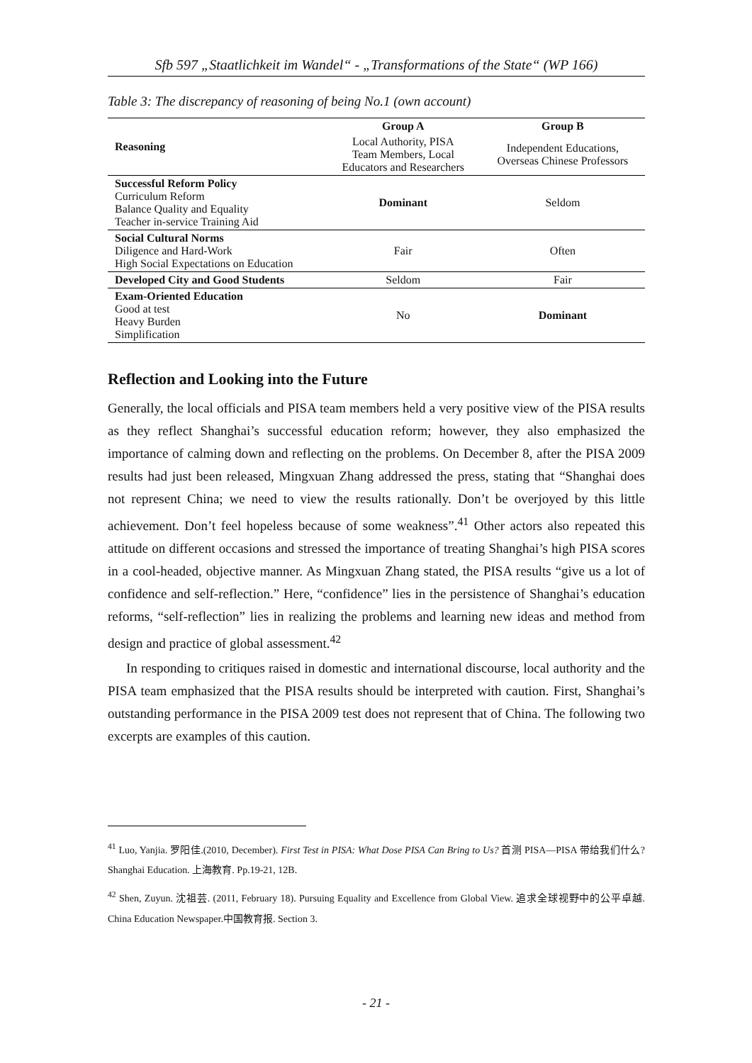Sfb 597 „Staatlichkeit im Wandel“ - „Transformations of the State“ (WP 166)
Table 3: The discrepancy of reasoning of being No.1 (own account)
| Reasoning | Group A | Group B |
| --- | --- | --- |
| | Local Authority, PISA Team Members, Local Educators and Researchers | Independent Educations, Overseas Chinese Professors |
| Successful Reform Policy Curriculum Reform Balance Quality and Equality Teacher in-service Training Aid | Dominant | Seldom |
| Social Cultural Norms Diligence and Hard-Work High Social Expectations on Education | Fair | Often |
| Developed City and Good Students | Seldom | Fair |
| Exam-Oriented Education Good at test Heavy Burden Simplification | No | Dominant |
Reflection and Looking into the Future
Generally, the local officials and PISA team members held a very positive view of the PISA results as they reflect Shanghai’s successful education reform; however, they also emphasized the importance of calming down and reflecting on the problems. On December 8, after the PISA 2009 results had just been released, Mingxuan Zhang addressed the press, stating that “Shanghai does not represent China; we need to view the results rationally. Don’t be overjoyed by this little achievement. Don’t feel hopeless because of some weakness”.<sup>41</sup> Other actors also repeated this attitude on different occasions and stressed the importance of treating Shanghai’s high PISA scores in a cool-headed, objective manner. As Mingxuan Zhang stated, the PISA results “give us a lot of confidence and self-reflection.” Here, “confidence” lies in the persistence of Shanghai’s education reforms, “self-reflection” lies in realizing the problems and learning new ideas and method from design and practice of global assessment.<sup>42</sup>
In responding to critiques raised in domestic and international discourse, local authority and the PISA team emphasized that the PISA results should be interpreted with caution. First, Shanghai’s outstanding performance in the PISA 2009 test does not represent that of China. The following two excerpts are examples of this caution.
<sup>41</sup> Luo, Yanjia. 罗阳佳.(2010, December). First Test in PISA: What Dose PISA Can Bring to Us? 首测 PISA—PISA 带给我们什么? Shanghai Education. 上海教育. Pp.19-21, 12B.
<sup>42</sup> Shen, Zuyun. 沈祖芸. (2011, February 18). Pursuing Equality and Excellence from Global View. 追求全球视野中的公平卓越. China Education Newspaper.中国教育报. Section 3.
- 21 -